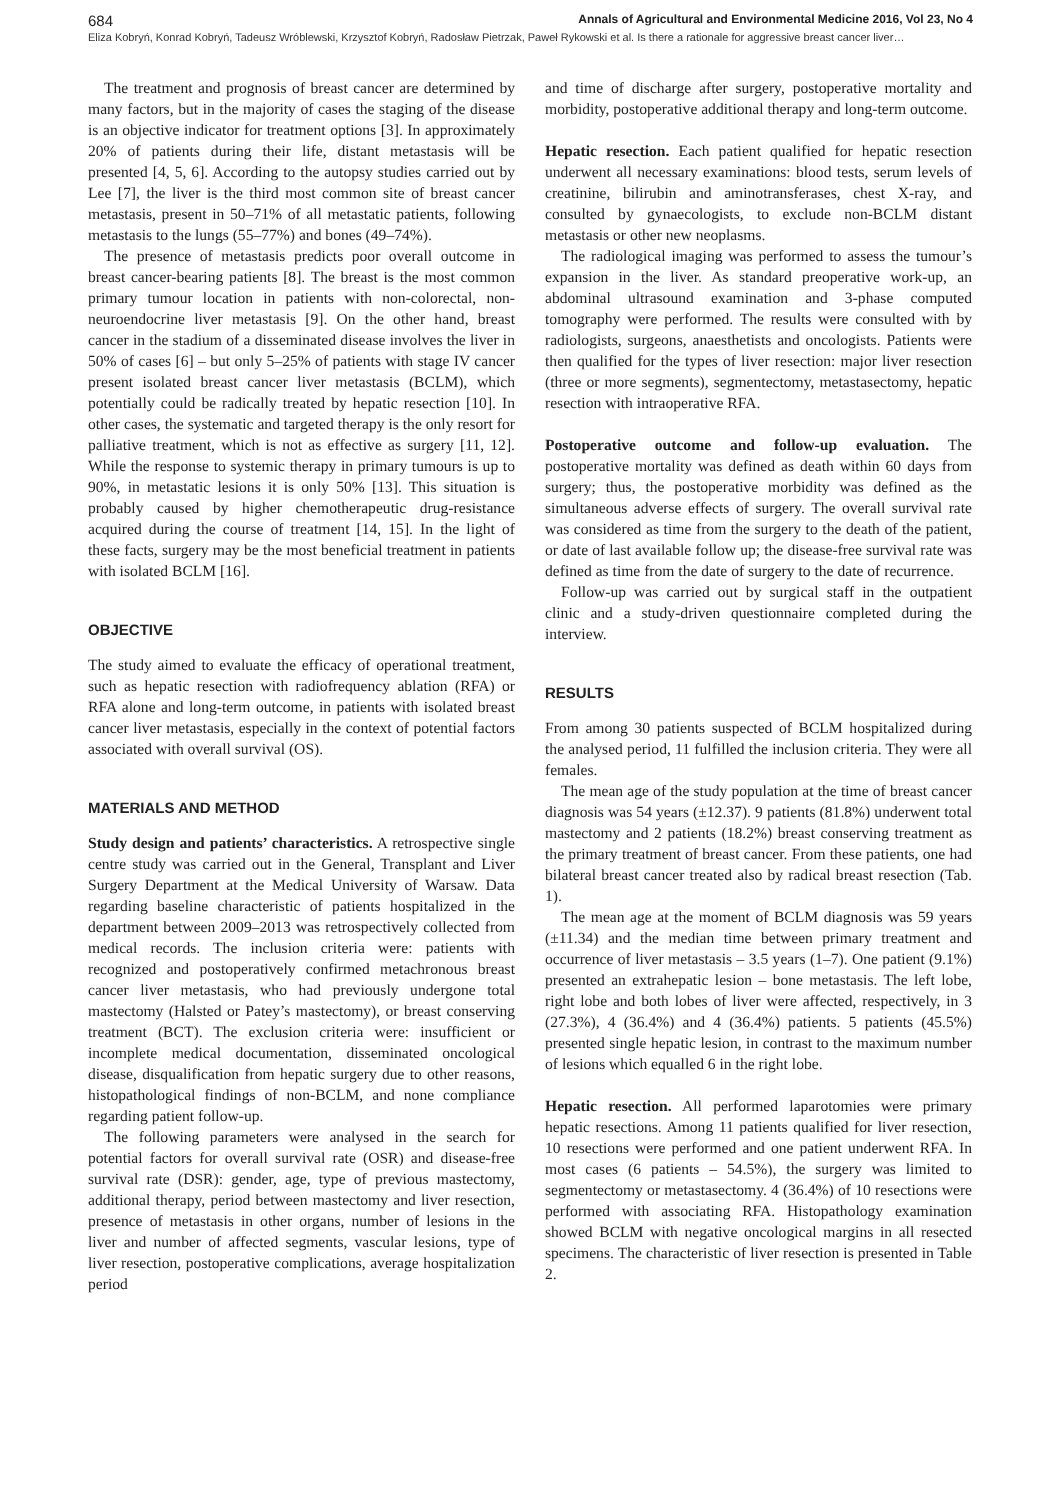684 Annals of Agricultural and Environmental Medicine 2016, Vol 23, No 4
Eliza Kobryń, Konrad Kobryń, Tadeusz Wróblewski, Krzysztof Kobryń, Radosław Pietrzak, Paweł Rykowski et al. Is there a rationale for aggressive breast cancer liver…
The treatment and prognosis of breast cancer are determined by many factors, but in the majority of cases the staging of the disease is an objective indicator for treatment options [3]. In approximately 20% of patients during their life, distant metastasis will be presented [4, 5, 6]. According to the autopsy studies carried out by Lee [7], the liver is the third most common site of breast cancer metastasis, present in 50–71% of all metastatic patients, following metastasis to the lungs (55–77%) and bones (49–74%).
The presence of metastasis predicts poor overall outcome in breast cancer-bearing patients [8]. The breast is the most common primary tumour location in patients with non-colorectal, non-neuroendocrine liver metastasis [9]. On the other hand, breast cancer in the stadium of a disseminated disease involves the liver in 50% of cases [6] – but only 5–25% of patients with stage IV cancer present isolated breast cancer liver metastasis (BCLM), which potentially could be radically treated by hepatic resection [10]. In other cases, the systematic and targeted therapy is the only resort for palliative treatment, which is not as effective as surgery [11, 12]. While the response to systemic therapy in primary tumours is up to 90%, in metastatic lesions it is only 50% [13]. This situation is probably caused by higher chemotherapeutic drug-resistance acquired during the course of treatment [14, 15]. In the light of these facts, surgery may be the most beneficial treatment in patients with isolated BCLM [16].
OBJECTIVE
The study aimed to evaluate the efficacy of operational treatment, such as hepatic resection with radiofrequency ablation (RFA) or RFA alone and long-term outcome, in patients with isolated breast cancer liver metastasis, especially in the context of potential factors associated with overall survival (OS).
MATERIALS AND METHOD
Study design and patients’ characteristics. A retrospective single centre study was carried out in the General, Transplant and Liver Surgery Department at the Medical University of Warsaw. Data regarding baseline characteristic of patients hospitalized in the department between 2009–2013 was retrospectively collected from medical records. The inclusion criteria were: patients with recognized and postoperatively confirmed metachronous breast cancer liver metastasis, who had previously undergone total mastectomy (Halsted or Patey’s mastectomy), or breast conserving treatment (BCT). The exclusion criteria were: insufficient or incomplete medical documentation, disseminated oncological disease, disqualification from hepatic surgery due to other reasons, histopathological findings of non-BCLM, and none compliance regarding patient follow-up.
The following parameters were analysed in the search for potential factors for overall survival rate (OSR) and disease-free survival rate (DSR): gender, age, type of previous mastectomy, additional therapy, period between mastectomy and liver resection, presence of metastasis in other organs, number of lesions in the liver and number of affected segments, vascular lesions, type of liver resection, postoperative complications, average hospitalization period
and time of discharge after surgery, postoperative mortality and morbidity, postoperative additional therapy and long-term outcome.
Hepatic resection. Each patient qualified for hepatic resection underwent all necessary examinations: blood tests, serum levels of creatinine, bilirubin and aminotransferases, chest X-ray, and consulted by gynaecologists, to exclude non-BCLM distant metastasis or other new neoplasms.
The radiological imaging was performed to assess the tumour’s expansion in the liver. As standard preoperative work-up, an abdominal ultrasound examination and 3-phase computed tomography were performed. The results were consulted with by radiologists, surgeons, anaesthetists and oncologists. Patients were then qualified for the types of liver resection: major liver resection (three or more segments), segmentectomy, metastasectomy, hepatic resection with intraoperative RFA.
Postoperative outcome and follow-up evaluation. The postoperative mortality was defined as death within 60 days from surgery; thus, the postoperative morbidity was defined as the simultaneous adverse effects of surgery. The overall survival rate was considered as time from the surgery to the death of the patient, or date of last available follow up; the disease-free survival rate was defined as time from the date of surgery to the date of recurrence.
Follow-up was carried out by surgical staff in the outpatient clinic and a study-driven questionnaire completed during the interview.
RESULTS
From among 30 patients suspected of BCLM hospitalized during the analysed period, 11 fulfilled the inclusion criteria. They were all females.
The mean age of the study population at the time of breast cancer diagnosis was 54 years (±12.37). 9 patients (81.8%) underwent total mastectomy and 2 patients (18.2%) breast conserving treatment as the primary treatment of breast cancer. From these patients, one had bilateral breast cancer treated also by radical breast resection (Tab. 1).
The mean age at the moment of BCLM diagnosis was 59 years (±11.34) and the median time between primary treatment and occurrence of liver metastasis – 3.5 years (1–7). One patient (9.1%) presented an extrahepatic lesion – bone metastasis. The left lobe, right lobe and both lobes of liver were affected, respectively, in 3 (27.3%), 4 (36.4%) and 4 (36.4%) patients. 5 patients (45.5%) presented single hepatic lesion, in contrast to the maximum number of lesions which equalled 6 in the right lobe.
Hepatic resection. All performed laparotomies were primary hepatic resections. Among 11 patients qualified for liver resection, 10 resections were performed and one patient underwent RFA. In most cases (6 patients – 54.5%), the surgery was limited to segmentectomy or metastasectomy. 4 (36.4%) of 10 resections were performed with associating RFA. Histopathology examination showed BCLM with negative oncological margins in all resected specimens. The characteristic of liver resection is presented in Table 2.